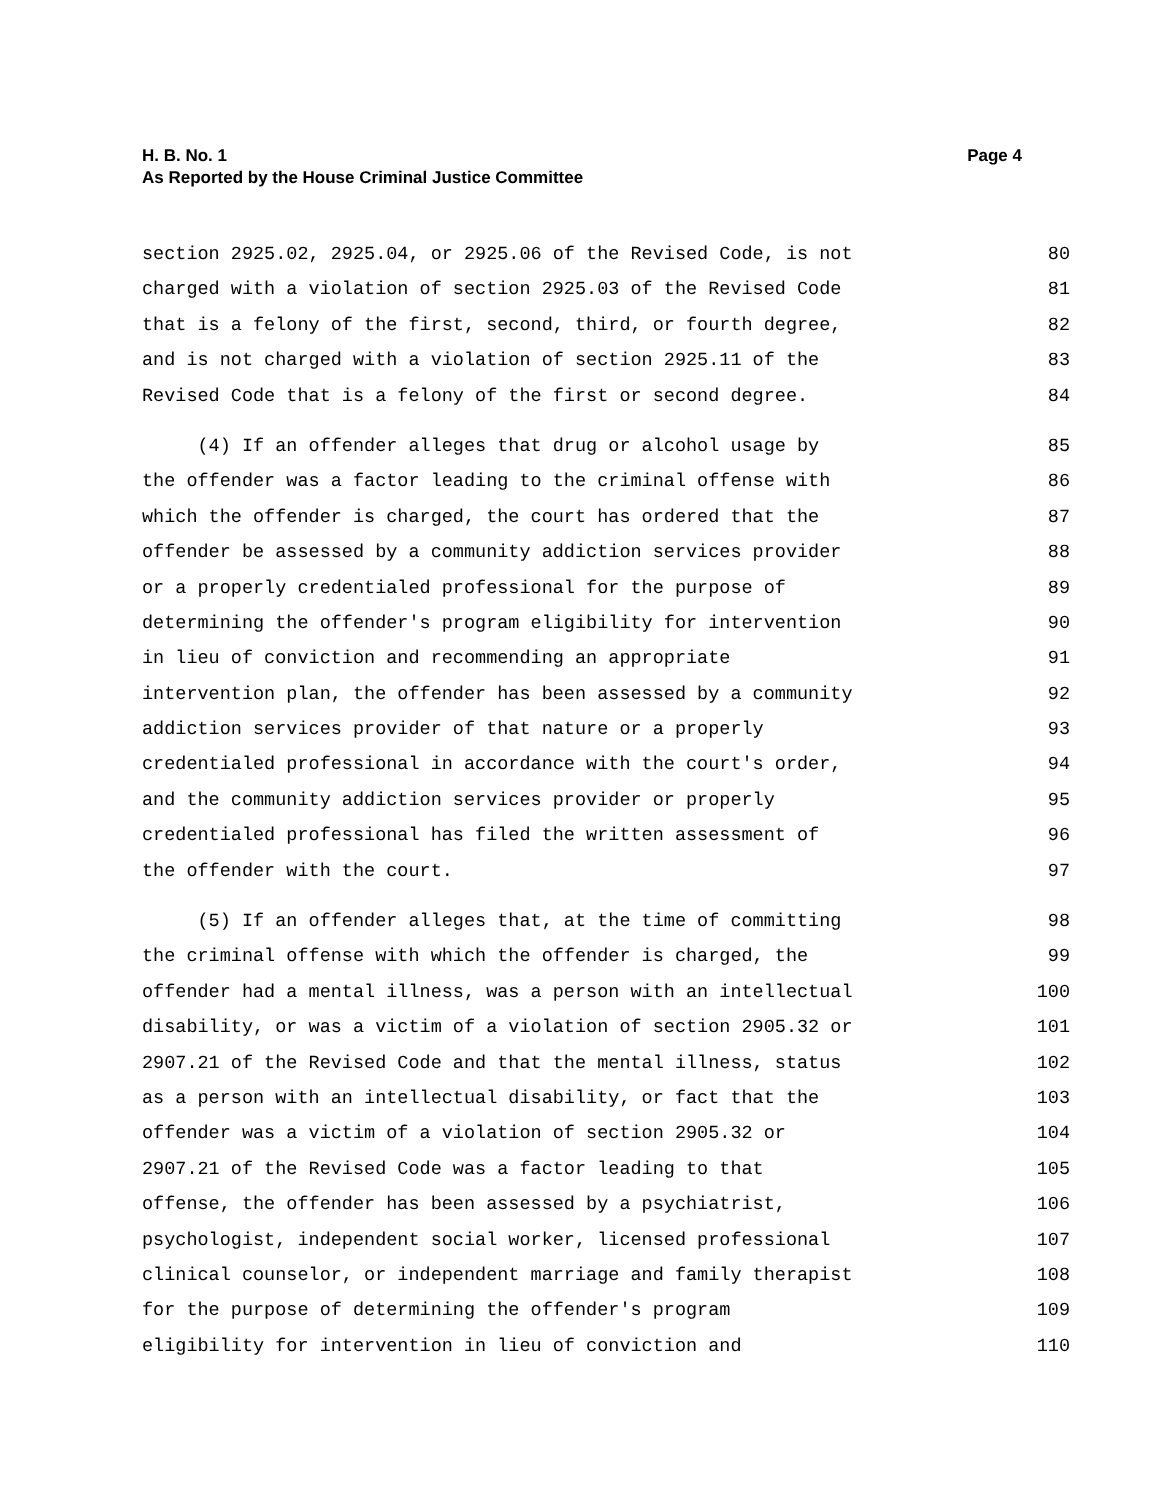Page 4 H. B. No. 1
As Reported by the House Criminal Justice Committee
section 2925.02, 2925.04, or 2925.06 of the Revised Code, is not 80
charged with a violation of section 2925.03 of the Revised Code 81
that is a felony of the first, second, third, or fourth degree, 82
and is not charged with a violation of section 2925.11 of the 83
Revised Code that is a felony of the first or second degree. 84
(4) If an offender alleges that drug or alcohol usage by 85
the offender was a factor leading to the criminal offense with 86
which the offender is charged, the court has ordered that the 87
offender be assessed by a community addiction services provider 88
or a properly credentialed professional for the purpose of 89
determining the offender's program eligibility for intervention 90
in lieu of conviction and recommending an appropriate 91
intervention plan, the offender has been assessed by a community 92
addiction services provider of that nature or a properly 93
credentialed professional in accordance with the court's order, 94
and the community addiction services provider or properly 95
credentialed professional has filed the written assessment of 96
the offender with the court. 97
(5) If an offender alleges that, at the time of committing 98
the criminal offense with which the offender is charged, the 99
offender had a mental illness, was a person with an intellectual 100
disability, or was a victim of a violation of section 2905.32 or 101
2907.21 of the Revised Code and that the mental illness, status 102
as a person with an intellectual disability, or fact that the 103
offender was a victim of a violation of section 2905.32 or 104
2907.21 of the Revised Code was a factor leading to that 105
offense, the offender has been assessed by a psychiatrist, 106
psychologist, independent social worker, licensed professional 107
clinical counselor, or independent marriage and family therapist 108
for the purpose of determining the offender's program 109
eligibility for intervention in lieu of conviction and 110